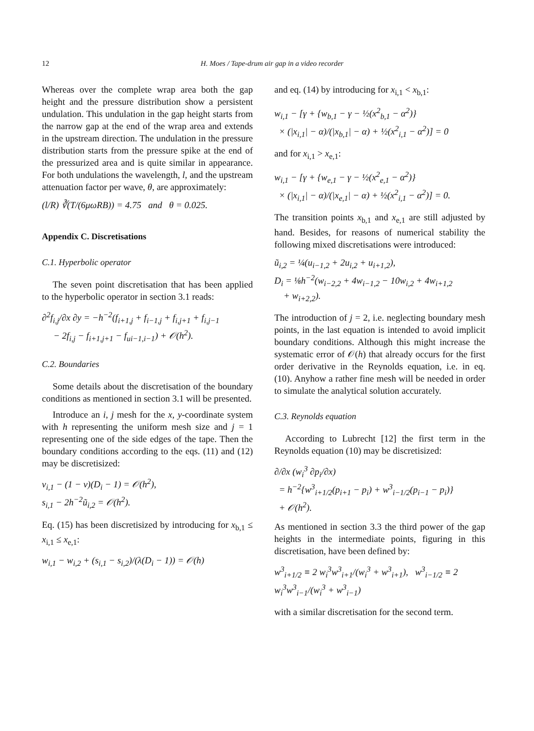12 H. Moes / Tape-drum air gap in a video recorder
Whereas over the complete wrap area both the gap height and the pressure distribution show a persistent undulation. This undulation in the gap height starts from the narrow gap at the end of the wrap area and extends in the upstream direction. The undulation in the pressure distribution starts from the pressure spike at the end of the pressurized area and is quite similar in appearance. For both undulations the wavelength, l, and the upstream attenuation factor per wave, θ, are approximately:
(l/R) ∛(T/(6μωRB)) = 4.75 and θ = 0.025.
Appendix C. Discretisations
C.1. Hyperbolic operator
The seven point discretisation that has been applied to the hyperbolic operator in section 3.1 reads:
∂<sup>2</sup>f<sub>i,j</sub>/∂x ∂y = −h<sup>−2</sup>(f<sub>i+1,j</sub> + f<sub>i−1,j</sub> + f<sub>i,j+1</sub> + f<sub>i,j−1</sub>
− 2f<sub>i,j</sub> − f<sub>i+1,j+1</sub> − f<sub>ui−1,i−1</sub>) + 𝒪(h<sup>2</sup>).
C.2. Boundaries
Some details about the discretisation of the boundary conditions as mentioned in section 3.1 will be presented.
Introduce an i, j mesh for the x, y-coordinate system with h representing the uniform mesh size and j = 1 representing one of the side edges of the tape. Then the boundary conditions according to the eqs. (11) and (12) may be discretisized:
v<sub>i,1</sub> − (1 − ν)(D<sub>i</sub> − 1) = 𝒪(h<sup>2</sup>),
s<sub>i,1</sub> − 2h<sup>−2</sup>ũ<sub>i,2</sub> = 𝒪(h<sup>2</sup>).
Eq. (15) has been discretisized by introducing for x<sub>b,1</sub> ≤ x<sub>i,1</sub> ≤ x<sub>e,1</sub>:
w<sub>i,1</sub> − w<sub>i,2</sub> + (s<sub>i,1</sub> − s<sub>i,2</sub>)/(λ(D<sub>i</sub> − 1)) = 𝒪(h)
and eq. (14) by introducing for x<sub>i,1</sub> < x<sub>b,1</sub>:
w<sub>i,1</sub> − [γ + {w<sub>b,1</sub> − γ − ½(x<sup>2</sup><sub>b,1</sub> − α<sup>2</sup>)}
× (|x<sub>i,1</sub>| − α)/(|x<sub>b,1</sub>| − α) + ½(x<sup>2</sup><sub>i,1</sub> − α<sup>2</sup>)] = 0
and for x<sub>i,1</sub> > x<sub>e,1</sub>:
w<sub>i,1</sub> − [γ + {w<sub>e,1</sub> − γ − ½(x<sup>2</sup><sub>e,1</sub> − α<sup>2</sup>)}
× (|x<sub>i,1</sub>| − α)/(|x<sub>e,1</sub>| − α) + ½(x<sup>2</sup><sub>i,1</sub> − α<sup>2</sup>)] = 0.
The transition points x<sub>b,1</sub> and x<sub>e,1</sub> are still adjusted by hand. Besides, for reasons of numerical stability the following mixed discretisations were introduced:
ũ<sub>i,2</sub> = ¼(u<sub>i−1,2</sub> + 2u<sub>i,2</sub> + u<sub>i+1,2</sub>),
D<sub>i</sub> = ⅛h<sup>−2</sup>(w<sub>i−2,2</sub> + 4w<sub>i−1,2</sub> − 10w<sub>i,2</sub> + 4w<sub>i+1,2</sub>
+ w<sub>i+2,2</sub>).
The introduction of j = 2, i.e. neglecting boundary mesh points, in the last equation is intended to avoid implicit boundary conditions. Although this might increase the systematic error of 𝒪(h) that already occurs for the first order derivative in the Reynolds equation, i.e. in eq. (10). Anyhow a rather fine mesh will be needed in order to simulate the analytical solution accurately.
C.3. Reynolds equation
According to Lubrecht [12] the first term in the Reynolds equation (10) may be discretisized:
∂/∂x (w<sub>i</sub><sup>3</sup> ∂p<sub>i</sub>/∂x)
= h<sup>−2</sup>{w<sup>3</sup><sub>i+1/2</sub>(p<sub>i+1</sub> − p<sub>i</sub>) + w<sup>3</sup><sub>i−1/2</sub>(p<sub>i−1</sub> − p<sub>i</sub>)}
+ 𝒪(h<sup>2</sup>).
As mentioned in section 3.3 the third power of the gap heights in the intermediate points, figuring in this discretisation, have been defined by:
w<sup>3</sup><sub>i+1/2</sub> ≡ 2 w<sub>i</sub><sup>3</sup>w<sup>3</sup><sub>i+1</sub>/(w<sub>i</sub><sup>3</sup> + w<sup>3</sup><sub>i+1</sub>), w<sup>3</sup><sub>i−1/2</sub> ≡ 2 w<sub>i</sub><sup>3</sup>w<sup>3</sup><sub>i−1</sub>/(w<sub>i</sub><sup>3</sup> + w<sup>3</sup><sub>i−1</sub>)
with a similar discretisation for the second term.